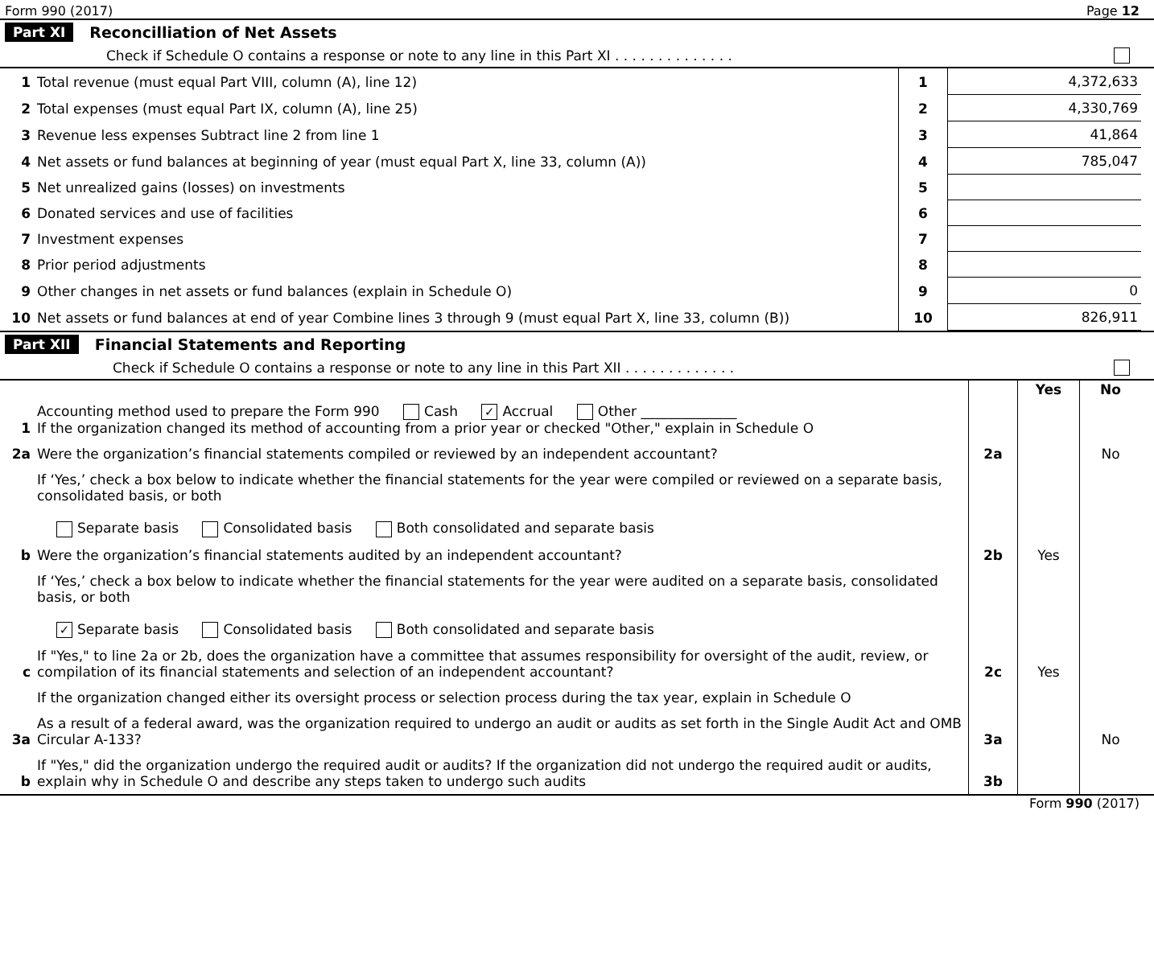Form 990 (2017) Page 12
Part XI Reconcilliation of Net Assets
Check if Schedule O contains a response or note to any line in this Part XI . . . . . . . . . . . . . .
| 1 | Total revenue (must equal Part VIII, column (A), line 12) | 1 | 4,372,633 |
| 2 | Total expenses (must equal Part IX, column (A), line 25) | 2 | 4,330,769 |
| 3 | Revenue less expenses Subtract line 2 from line 1 | 3 | 41,864 |
| 4 | Net assets or fund balances at beginning of year (must equal Part X, line 33, column (A)) | 4 | 785,047 |
| 5 | Net unrealized gains (losses) on investments | 5 | |
| 6 | Donated services and use of facilities | 6 | |
| 7 | Investment expenses | 7 | |
| 8 | Prior period adjustments | 8 | |
| 9 | Other changes in net assets or fund balances (explain in Schedule O) | 9 | 0 |
| 10 | Net assets or fund balances at end of year Combine lines 3 through 9 (must equal Part X, line 33, column (B)) | 10 | 826,911 |
Part XII Financial Statements and Reporting
Check if Schedule O contains a response or note to any line in this Part XII . . . . . . . . . . . . .
| | | | Yes | No |
| 1 | Accounting method used to prepare the Form 990 Cash ✓ Accrual Other ______________ If the organization changed its method of accounting from a prior year or checked "Other," explain in Schedule O | | | |
| 2a | Were the organization’s financial statements compiled or reviewed by an independent accountant? | 2a | | No |
| | If ‘Yes,’ check a box below to indicate whether the financial statements for the year were compiled or reviewed on a separate basis, consolidated basis, or both Separate basis Consolidated basis Both consolidated and separate basis | | | |
| b | Were the organization’s financial statements audited by an independent accountant? | 2b | Yes | |
| | If ‘Yes,’ check a box below to indicate whether the financial statements for the year were audited on a separate basis, consolidated basis, or both ✓ Separate basis Consolidated basis Both consolidated and separate basis | | | |
| c | If "Yes," to line 2a or 2b, does the organization have a committee that assumes responsibility for oversight of the audit, review, or compilation of its financial statements and selection of an independent accountant? | 2c | Yes | |
| | If the organization changed either its oversight process or selection process during the tax year, explain in Schedule O | | | |
| 3a | As a result of a federal award, was the organization required to undergo an audit or audits as set forth in the Single Audit Act and OMB Circular A-133? | 3a | | No |
| b | If "Yes," did the organization undergo the required audit or audits? If the organization did not undergo the required audit or audits, explain why in Schedule O and describe any steps taken to undergo such audits | 3b | | |
Form 990 (2017)